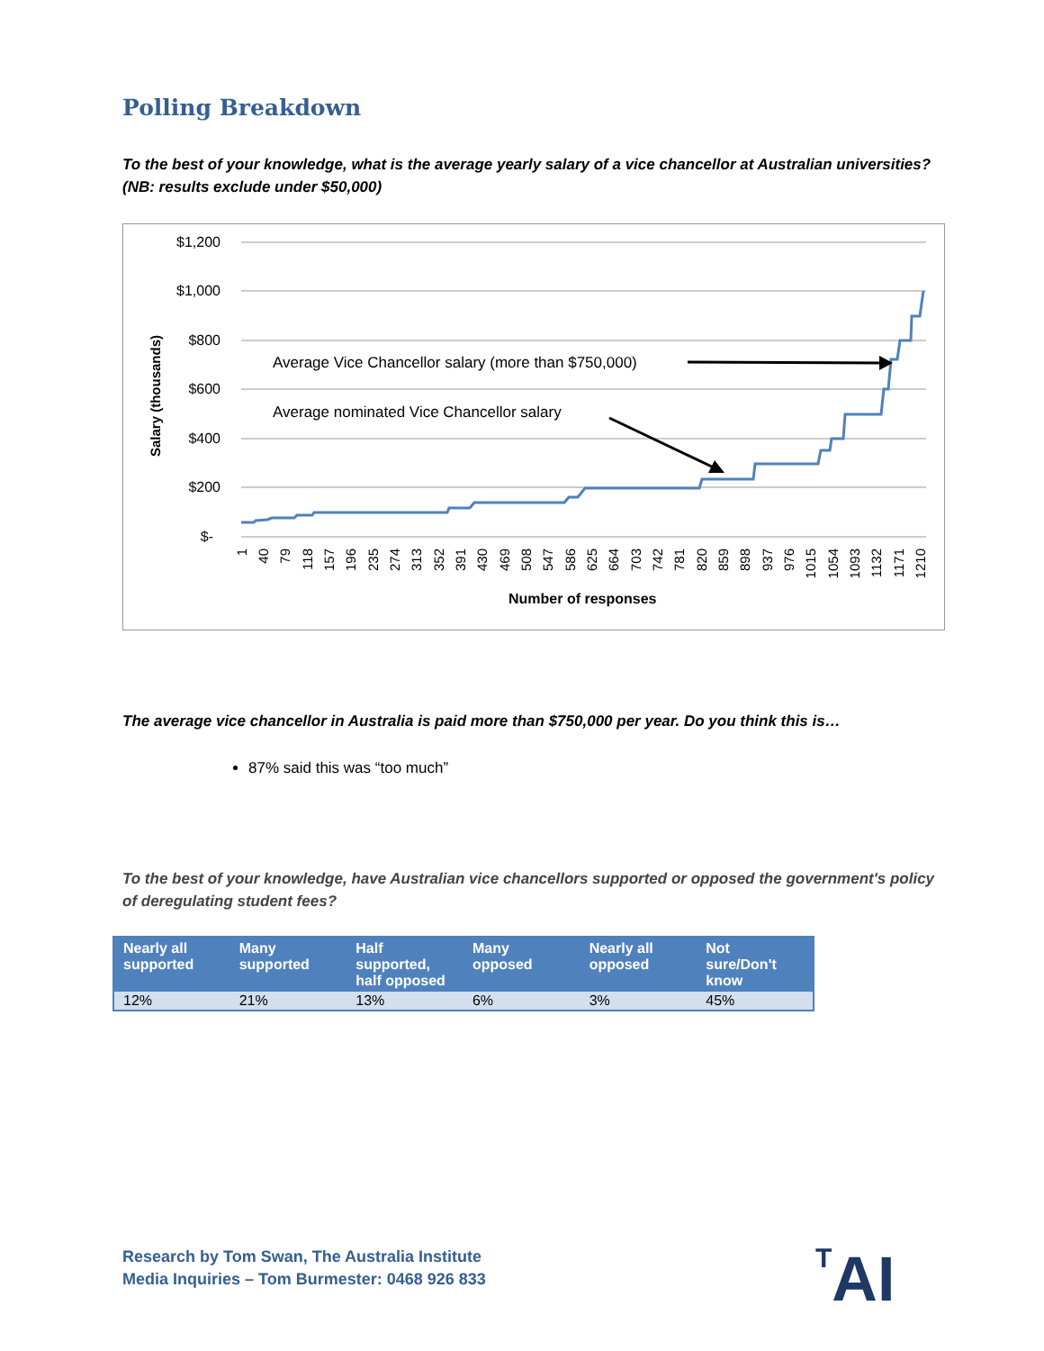Polling Breakdown
To the best of your knowledge, what is the average yearly salary of a vice chancellor at Australian universities? (NB: results exclude under $50,000)
$1,200
$1,000
$800
$600
$400
$200
$-
Salary (thousands)
1
40
79
118
157
196
235
274
313
352
391
430
469
508
547
586
625
664
703
742
781
820
859
898
937
976
1015
1054
1093
1132
1171
1210
Number of responses
Average Vice Chancellor salary (more than $750,000)
Average nominated Vice Chancellor salary
The average vice chancellor in Australia is paid more than $750,000 per year. Do you think this is…
87% said this was “too much”
To the best of your knowledge, have Australian vice chancellors supported or opposed the government's policy of deregulating student fees?
| Nearly all supported | Many supported | Half supported, half opposed | Many opposed | Nearly all opposed | Not sure/Don't know |
| --- | --- | --- | --- | --- | --- |
| 12% | 21% | 13% | 6% | 3% | 45% |
Research by Tom Swan, The Australia Institute
Media Inquiries – Tom Burmester: 0468 926 833
TAI